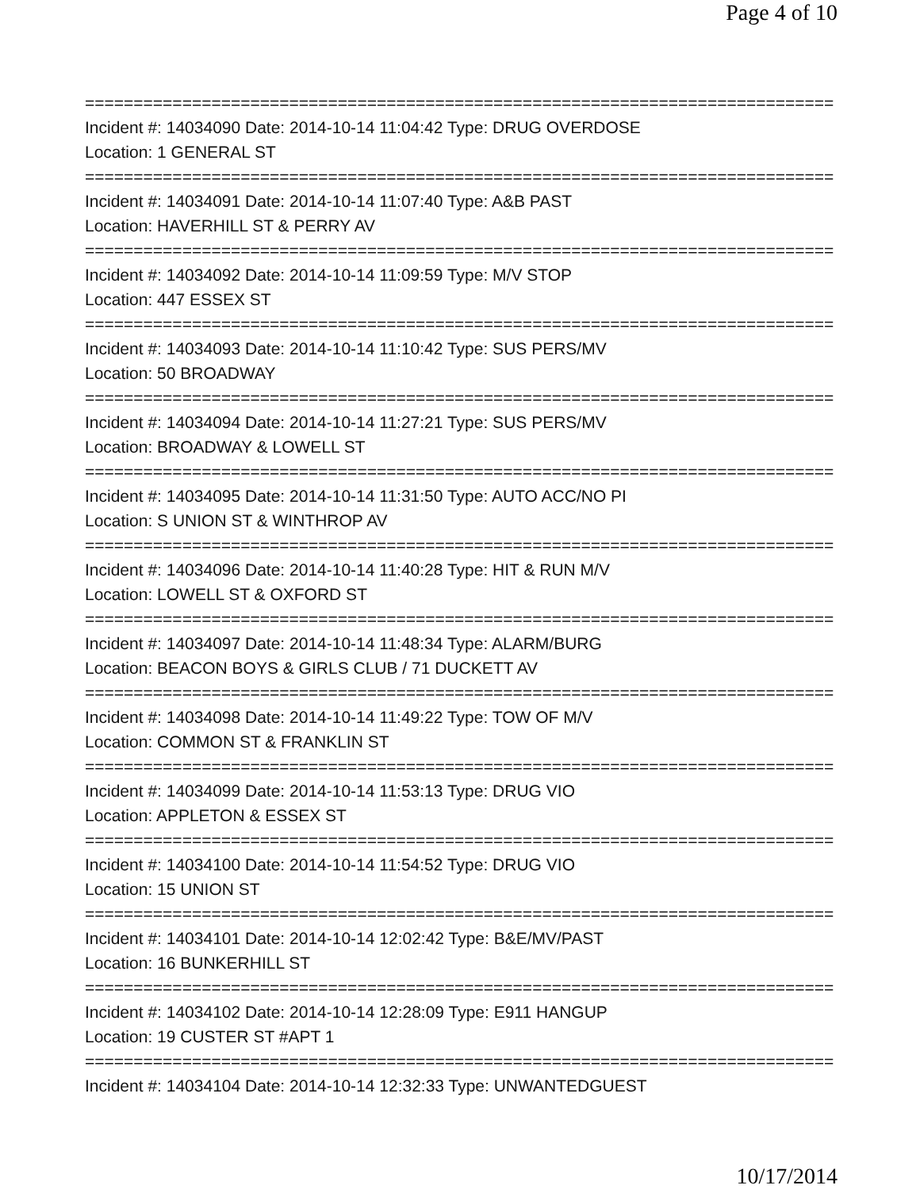Page 4 of 10
================================================================================
Incident #: 14034090 Date: 2014-10-14 11:04:42 Type: DRUG OVERDOSE
Location: 1 GENERAL ST
================================================================================
Incident #: 14034091 Date: 2014-10-14 11:07:40 Type: A&B PAST
Location: HAVERHILL ST & PERRY AV
================================================================================
Incident #: 14034092 Date: 2014-10-14 11:09:59 Type: M/V STOP
Location: 447 ESSEX ST
================================================================================
Incident #: 14034093 Date: 2014-10-14 11:10:42 Type: SUS PERS/MV
Location: 50 BROADWAY
================================================================================
Incident #: 14034094 Date: 2014-10-14 11:27:21 Type: SUS PERS/MV
Location: BROADWAY & LOWELL ST
================================================================================
Incident #: 14034095 Date: 2014-10-14 11:31:50 Type: AUTO ACC/NO PI
Location: S UNION ST & WINTHROP AV
================================================================================
Incident #: 14034096 Date: 2014-10-14 11:40:28 Type: HIT & RUN M/V
Location: LOWELL ST & OXFORD ST
================================================================================
Incident #: 14034097 Date: 2014-10-14 11:48:34 Type: ALARM/BURG
Location: BEACON BOYS & GIRLS CLUB / 71 DUCKETT AV
================================================================================
Incident #: 14034098 Date: 2014-10-14 11:49:22 Type: TOW OF M/V
Location: COMMON ST & FRANKLIN ST
================================================================================
Incident #: 14034099 Date: 2014-10-14 11:53:13 Type: DRUG VIO
Location: APPLETON & ESSEX ST
================================================================================
Incident #: 14034100 Date: 2014-10-14 11:54:52 Type: DRUG VIO
Location: 15 UNION ST
================================================================================
Incident #: 14034101 Date: 2014-10-14 12:02:42 Type: B&E/MV/PAST
Location: 16 BUNKERHILL ST
================================================================================
Incident #: 14034102 Date: 2014-10-14 12:28:09 Type: E911 HANGUP
Location: 19 CUSTER ST #APT 1
================================================================================
Incident #: 14034104 Date: 2014-10-14 12:32:33 Type: UNWANTEDGUEST
10/17/2014